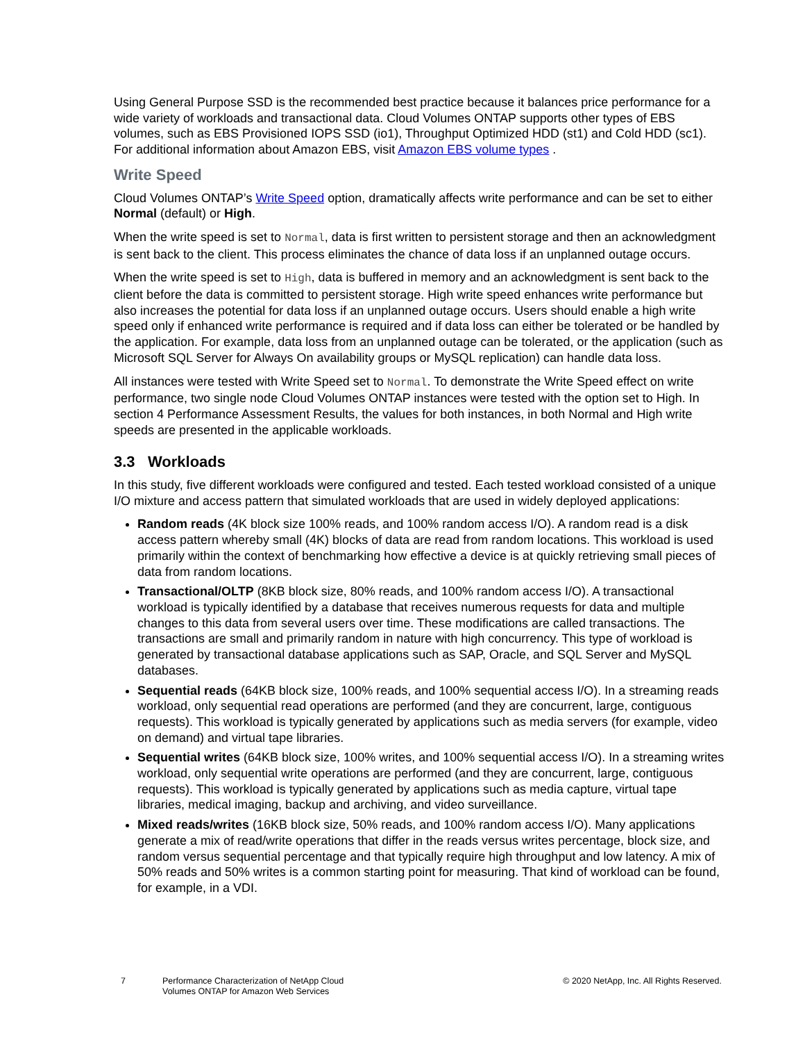Using General Purpose SSD is the recommended best practice because it balances price performance for a wide variety of workloads and transactional data. Cloud Volumes ONTAP supports other types of EBS volumes, such as EBS Provisioned IOPS SSD (io1), Throughput Optimized HDD (st1) and Cold HDD (sc1). For additional information about Amazon EBS, visit Amazon EBS volume types .
Write Speed
Cloud Volumes ONTAP’s Write Speed option, dramatically affects write performance and can be set to either Normal (default) or High.
When the write speed is set to Normal, data is first written to persistent storage and then an acknowledgment is sent back to the client. This process eliminates the chance of data loss if an unplanned outage occurs.
When the write speed is set to High, data is buffered in memory and an acknowledgment is sent back to the client before the data is committed to persistent storage. High write speed enhances write performance but also increases the potential for data loss if an unplanned outage occurs. Users should enable a high write speed only if enhanced write performance is required and if data loss can either be tolerated or be handled by the application. For example, data loss from an unplanned outage can be tolerated, or the application (such as Microsoft SQL Server for Always On availability groups or MySQL replication) can handle data loss.
All instances were tested with Write Speed set to Normal. To demonstrate the Write Speed effect on write performance, two single node Cloud Volumes ONTAP instances were tested with the option set to High. In section 4 Performance Assessment Results, the values for both instances, in both Normal and High write speeds are presented in the applicable workloads.
3.3 Workloads
In this study, five different workloads were configured and tested. Each tested workload consisted of a unique I/O mixture and access pattern that simulated workloads that are used in widely deployed applications:
Random reads (4K block size 100% reads, and 100% random access I/O). A random read is a disk access pattern whereby small (4K) blocks of data are read from random locations. This workload is used primarily within the context of benchmarking how effective a device is at quickly retrieving small pieces of data from random locations.
Transactional/OLTP (8KB block size, 80% reads, and 100% random access I/O). A transactional workload is typically identified by a database that receives numerous requests for data and multiple changes to this data from several users over time. These modifications are called transactions. The transactions are small and primarily random in nature with high concurrency. This type of workload is generated by transactional database applications such as SAP, Oracle, and SQL Server and MySQL databases.
Sequential reads (64KB block size, 100% reads, and 100% sequential access I/O). In a streaming reads workload, only sequential read operations are performed (and they are concurrent, large, contiguous requests). This workload is typically generated by applications such as media servers (for example, video on demand) and virtual tape libraries.
Sequential writes (64KB block size, 100% writes, and 100% sequential access I/O). In a streaming writes workload, only sequential write operations are performed (and they are concurrent, large, contiguous requests). This workload is typically generated by applications such as media capture, virtual tape libraries, medical imaging, backup and archiving, and video surveillance.
Mixed reads/writes (16KB block size, 50% reads, and 100% random access I/O). Many applications generate a mix of read/write operations that differ in the reads versus writes percentage, block size, and random versus sequential percentage and that typically require high throughput and low latency. A mix of 50% reads and 50% writes is a common starting point for measuring. That kind of workload can be found, for example, in a VDI.
7 Performance Characterization of NetApp Cloud Volumes ONTAP for Amazon Web Services
© 2020 NetApp, Inc. All Rights Reserved.